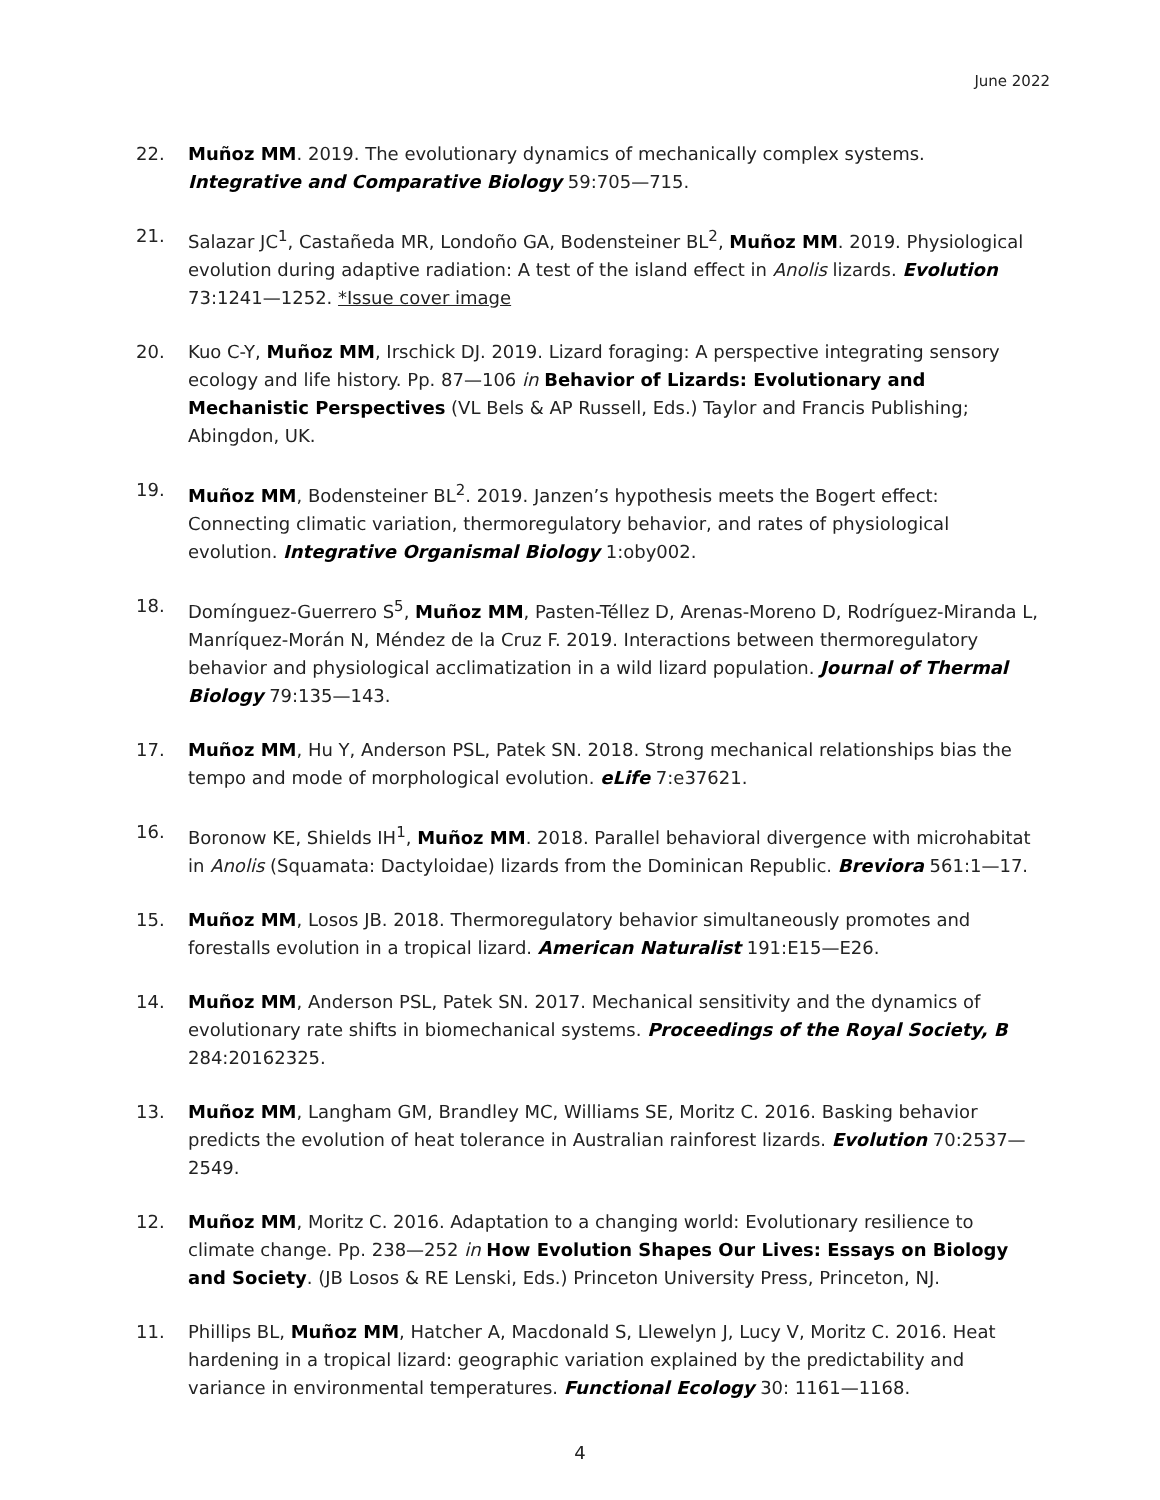June 2022
22. Muñoz MM. 2019. The evolutionary dynamics of mechanically complex systems. Integrative and Comparative Biology 59:705—715.
21. Salazar JC<sup>1</sup>, Castañeda MR, Londoño GA, Bodensteiner BL<sup>2</sup>, Muñoz MM. 2019. Physiological evolution during adaptive radiation: A test of the island effect in Anolis lizards. Evolution 73:1241—1252. *Issue cover image
20. Kuo C-Y, Muñoz MM, Irschick DJ. 2019. Lizard foraging: A perspective integrating sensory ecology and life history. Pp. 87—106 in Behavior of Lizards: Evolutionary and Mechanistic Perspectives (VL Bels & AP Russell, Eds.) Taylor and Francis Publishing; Abingdon, UK.
19. Muñoz MM, Bodensteiner BL<sup>2</sup>. 2019. Janzen’s hypothesis meets the Bogert effect: Connecting climatic variation, thermoregulatory behavior, and rates of physiological evolution. Integrative Organismal Biology 1:oby002.
18. Domínguez-Guerrero S<sup>5</sup>, Muñoz MM, Pasten-Téllez D, Arenas-Moreno D, Rodríguez-Miranda L, Manríquez-Morán N, Méndez de la Cruz F. 2019. Interactions between thermoregulatory behavior and physiological acclimatization in a wild lizard population. Journal of Thermal Biology 79:135—143.
17. Muñoz MM, Hu Y, Anderson PSL, Patek SN. 2018. Strong mechanical relationships bias the tempo and mode of morphological evolution. eLife 7:e37621.
16. Boronow KE, Shields IH<sup>1</sup>, Muñoz MM. 2018. Parallel behavioral divergence with microhabitat in Anolis (Squamata: Dactyloidae) lizards from the Dominican Republic. Breviora 561:1—17.
15. Muñoz MM, Losos JB. 2018. Thermoregulatory behavior simultaneously promotes and forestalls evolution in a tropical lizard. American Naturalist 191:E15—E26.
14. Muñoz MM, Anderson PSL, Patek SN. 2017. Mechanical sensitivity and the dynamics of evolutionary rate shifts in biomechanical systems. Proceedings of the Royal Society, B 284:20162325.
13. Muñoz MM, Langham GM, Brandley MC, Williams SE, Moritz C. 2016. Basking behavior predicts the evolution of heat tolerance in Australian rainforest lizards. Evolution 70:2537—2549.
12. Muñoz MM, Moritz C. 2016. Adaptation to a changing world: Evolutionary resilience to climate change. Pp. 238—252 in How Evolution Shapes Our Lives: Essays on Biology and Society. (JB Losos & RE Lenski, Eds.) Princeton University Press, Princeton, NJ.
11. Phillips BL, Muñoz MM, Hatcher A, Macdonald S, Llewelyn J, Lucy V, Moritz C. 2016. Heat hardening in a tropical lizard: geographic variation explained by the predictability and variance in environmental temperatures. Functional Ecology 30: 1161—1168.
4